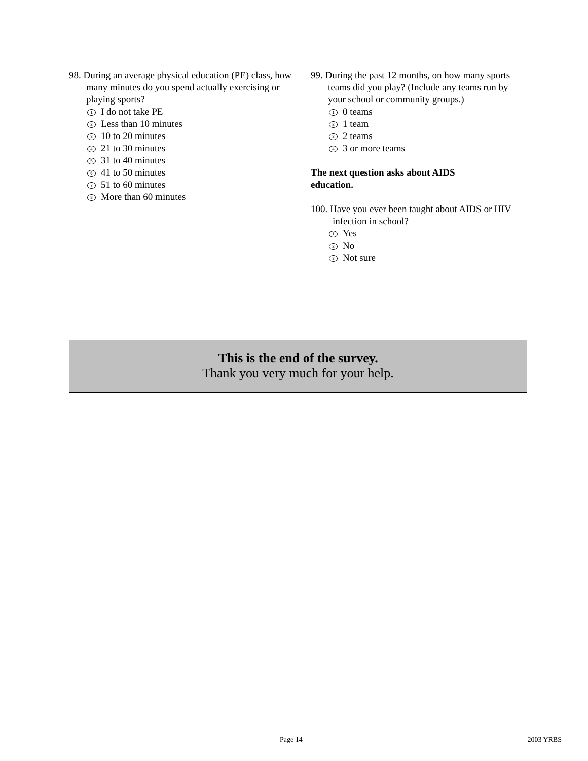98. During an average physical education (PE) class, how many minutes do you spend actually exercising or playing sports?
1 I do not take PE
2 Less than 10 minutes
3 10 to 20 minutes
4 21 to 30 minutes
5 31 to 40 minutes
6 41 to 50 minutes
7 51 to 60 minutes
8 More than 60 minutes
99. During the past 12 months, on how many sports teams did you play? (Include any teams run by your school or community groups.)
1 0 teams
2 1 team
3 2 teams
4 3 or more teams
The next question asks about AIDS
education.
100. Have you ever been taught about AIDS or HIV infection in school?
1 Yes
2 No
3 Not sure
This is the end of the survey.
Thank you very much for your help.
Page 14 2003 YRBS